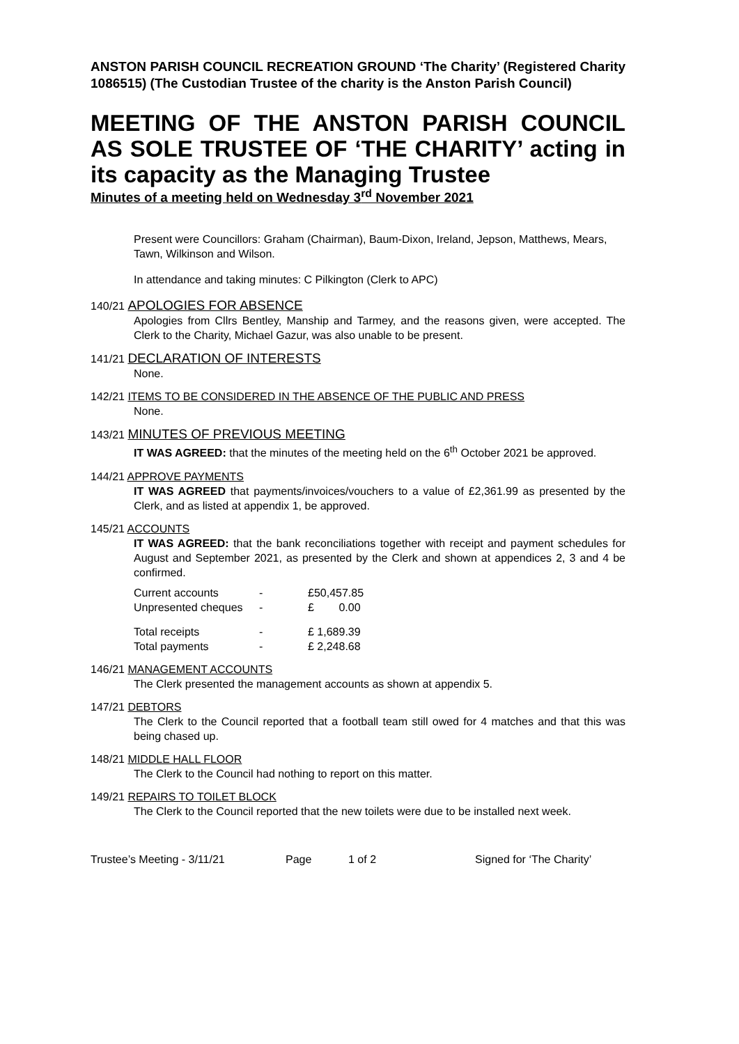ANSTON PARISH COUNCIL RECREATION GROUND ‘The Charity’ (Registered Charity 1086515) (The Custodian Trustee of the charity is the Anston Parish Council)
MEETING OF THE ANSTON PARISH COUNCIL AS SOLE TRUSTEE OF ‘THE CHARITY’ acting in its capacity as the Managing Trustee
Minutes of a meeting held on Wednesday 3<sup>rd</sup> November 2021
Present were Councillors: Graham (Chairman), Baum-Dixon, Ireland, Jepson, Matthews, Mears, Tawn, Wilkinson and Wilson.
In attendance and taking minutes: C Pilkington (Clerk to APC)
140/21 APOLOGIES FOR ABSENCE
Apologies from Cllrs Bentley, Manship and Tarmey, and the reasons given, were accepted. The Clerk to the Charity, Michael Gazur, was also unable to be present.
141/21 DECLARATION OF INTERESTS
None.
142/21 ITEMS TO BE CONSIDERED IN THE ABSENCE OF THE PUBLIC AND PRESS
None.
143/21 MINUTES OF PREVIOUS MEETING
IT WAS AGREED: that the minutes of the meeting held on the 6<sup>th</sup> October 2021 be approved.
144/21 APPROVE PAYMENTS
IT WAS AGREED that payments/invoices/vouchers to a value of £2,361.99 as presented by the Clerk, and as listed at appendix 1, be approved.
145/21 ACCOUNTS
IT WAS AGREED: that the bank reconciliations together with receipt and payment schedules for August and September 2021, as presented by the Clerk and shown at appendices 2, 3 and 4 be confirmed.
| Current accounts | - | £50,457.85 |
| Unpresented cheques | - | £ 0.00 |
| Total receipts | - | £ 1,689.39 |
| Total payments | - | £ 2,248.68 |
146/21 MANAGEMENT ACCOUNTS
The Clerk presented the management accounts as shown at appendix 5.
147/21 DEBTORS
The Clerk to the Council reported that a football team still owed for 4 matches and that this was being chased up.
148/21 MIDDLE HALL FLOOR
The Clerk to the Council had nothing to report on this matter.
149/21 REPAIRS TO TOILET BLOCK
The Clerk to the Council reported that the new toilets were due to be installed next week.
Trustee’s Meeting - 3/11/21 Page 1 of 2 Signed for ‘The Charity’